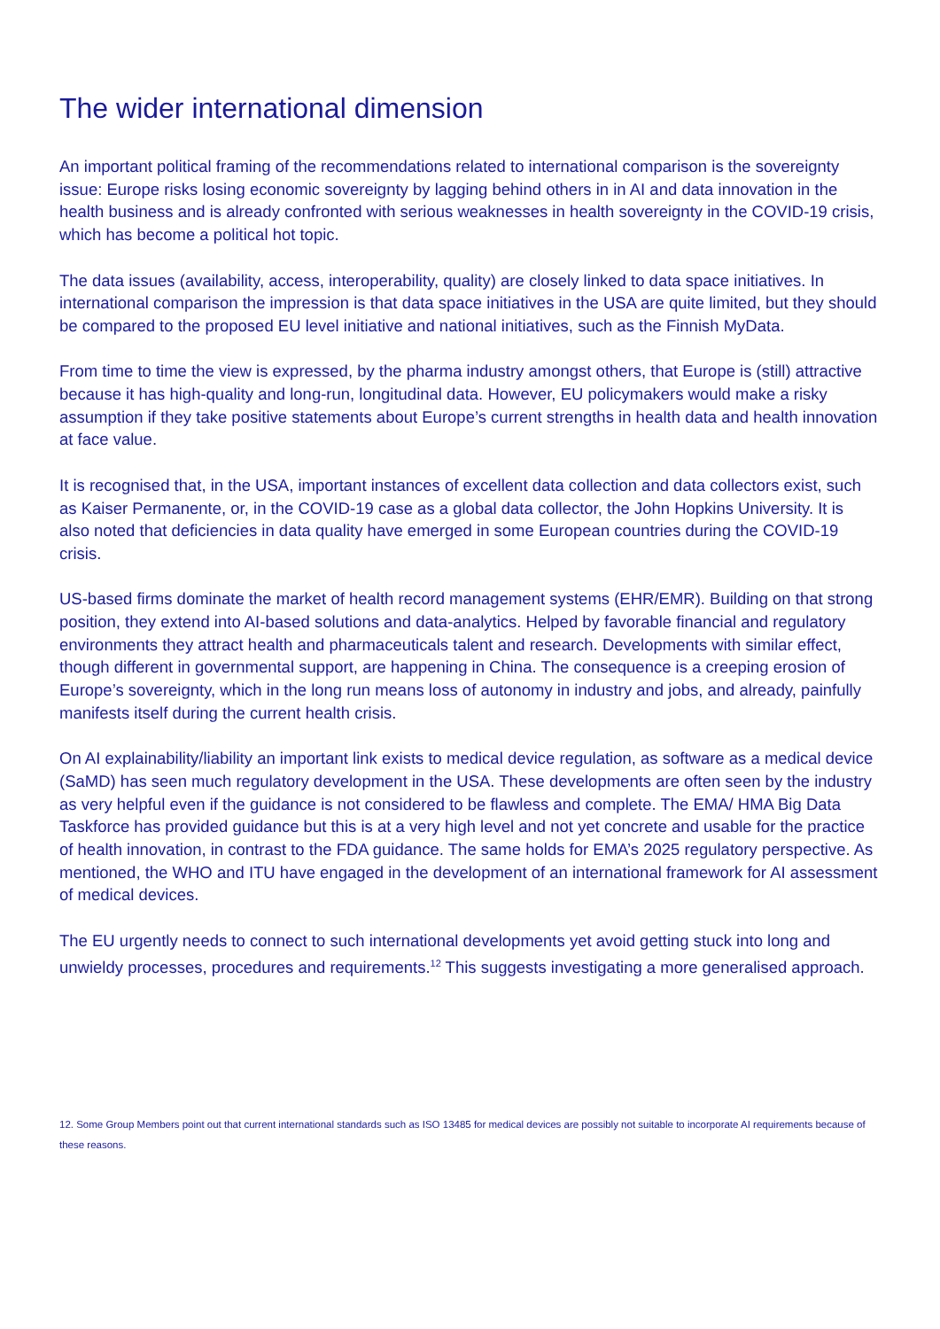The wider international dimension
An important political framing of the recommendations related to international comparison is the sovereignty issue: Europe risks losing economic sovereignty by lagging behind others in in AI and data innovation in the health business and is already confronted with serious weaknesses in health sovereignty in the COVID-19 crisis, which has become a political hot topic.
The data issues (availability, access, interoperability, quality) are closely linked to data space initiatives. In international comparison the impression is that data space initiatives in the USA are quite limited, but they should be compared to the proposed EU level initiative and national initiatives, such as the Finnish MyData.
From time to time the view is expressed, by the pharma industry amongst others, that Europe is (still) attractive because it has high-quality and long-run, longitudinal data. However, EU policymakers would make a risky assumption if they take positive statements about Europe’s current strengths in health data and health innovation at face value.
It is recognised that, in the USA, important instances of excellent data collection and data collectors exist, such as Kaiser Permanente, or, in the COVID-19 case as a global data collector, the John Hopkins University. It is also noted that deficiencies in data quality have emerged in some European countries during the COVID-19 crisis.
US-based firms dominate the market of health record management systems (EHR/EMR). Building on that strong position, they extend into AI-based solutions and data-analytics. Helped by favorable financial and regulatory environments they attract health and pharmaceuticals talent and research. Developments with similar effect, though different in governmental support, are happening in China. The consequence is a creeping erosion of Europe’s sovereignty, which in the long run means loss of autonomy in industry and jobs, and already, painfully manifests itself during the current health crisis.
On AI explainability/liability an important link exists to medical device regulation, as software as a medical device (SaMD) has seen much regulatory development in the USA. These developments are often seen by the industry as very helpful even if the guidance is not considered to be flawless and complete. The EMA/ HMA Big Data Taskforce has provided guidance but this is at a very high level and not yet concrete and usable for the practice of health innovation, in contrast to the FDA guidance. The same holds for EMA’s 2025 regulatory perspective. As mentioned, the WHO and ITU have engaged in the development of an international framework for AI assessment of medical devices.
The EU urgently needs to connect to such international developments yet avoid getting stuck into long and unwieldy processes, procedures and requirements.<sup>12</sup> This suggests investigating a more generalised approach.
12. Some Group Members point out that current international standards such as ISO 13485 for medical devices are possibly not suitable to incorporate AI requirements because of these reasons.